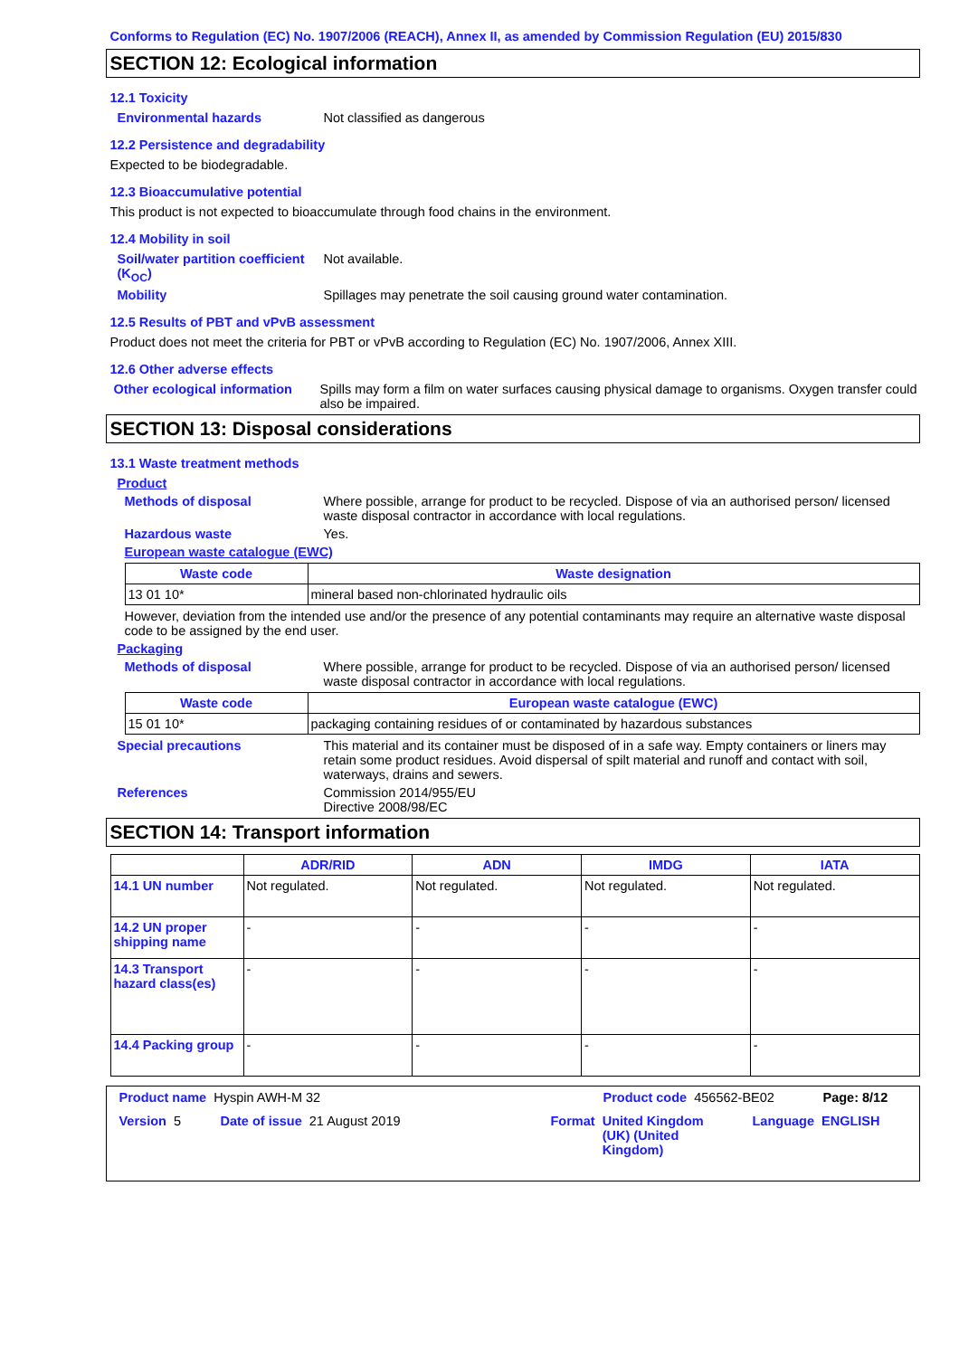Conforms to Regulation (EC) No. 1907/2006 (REACH), Annex II, as amended by Commission Regulation (EU) 2015/830
SECTION 12: Ecological information
12.1 Toxicity
Environmental hazards Not classified as dangerous
12.2 Persistence and degradability
Expected to be biodegradable.
12.3 Bioaccumulative potential
This product is not expected to bioaccumulate through food chains in the environment.
12.4 Mobility in soil
Soil/water partition coefficient (K<sub>OC</sub>)
Not available.
Mobility Spillages may penetrate the soil causing ground water contamination.
12.5 Results of PBT and vPvB assessment
Product does not meet the criteria for PBT or vPvB according to Regulation (EC) No. 1907/2006, Annex XIII.
12.6 Other adverse effects
Other ecological information
Spills may form a film on water surfaces causing physical damage to organisms. Oxygen transfer could also be impaired.
SECTION 13: Disposal considerations
13.1 Waste treatment methods
Product
Methods of disposal Where possible, arrange for product to be recycled. Dispose of via an authorised person/ licensed waste disposal contractor in accordance with local regulations.
Hazardous waste Yes.
European waste catalogue (EWC)
| Waste code | Waste designation |
| --- | --- |
| 13 01 10* | mineral based non-chlorinated hydraulic oils |
However, deviation from the intended use and/or the presence of any potential contaminants may require an alternative waste disposal code to be assigned by the end user.
Packaging
Methods of disposal Where possible, arrange for product to be recycled. Dispose of via an authorised person/ licensed waste disposal contractor in accordance with local regulations.
| Waste code | European waste catalogue (EWC) |
| --- | --- |
| 15 01 10* | packaging containing residues of or contaminated by hazardous substances |
Special precautions This material and its container must be disposed of in a safe way. Empty containers or liners may retain some product residues. Avoid dispersal of spilt material and runoff and contact with soil, waterways, drains and sewers.
References Commission 2014/955/EU
Directive 2008/98/EC
SECTION 14: Transport information
| | ADR/RID | ADN | IMDG | IATA |
| --- | --- | --- | --- | --- |
| 14.1 UN number | Not regulated. | Not regulated. | Not regulated. | Not regulated. |
| 14.2 UN proper shipping name | - | - | - | - |
| 14.3 Transport hazard class(es) | - | - | - | - |
| 14.4 Packing group | - | - | - | - |
Product name Hyspin AWH-M 32 Product code 456562-BE02 Page: 8/12
Version 5 Date of issue 21 August 2019 Format United Kingdom (UK) (United Kingdom)
Language ENGLISH